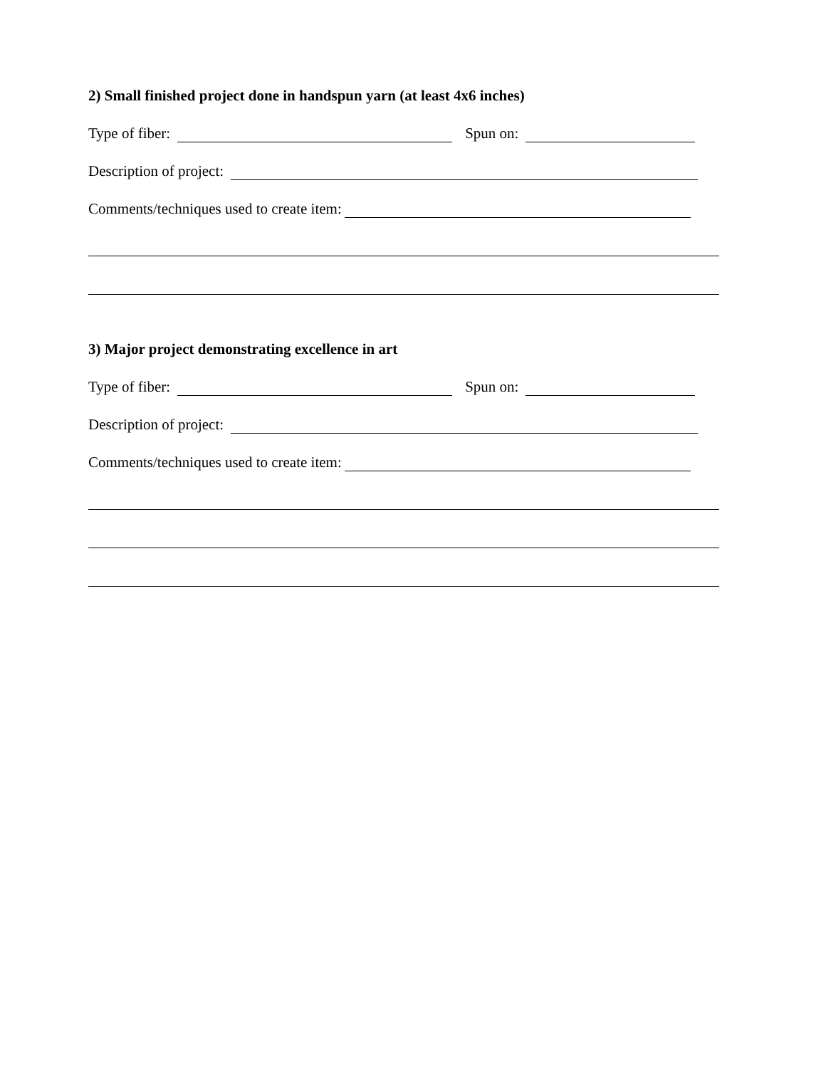2) Small finished project done in handspun yarn (at least 4x6 inches)
Type of fiber: Spun on:
Description of project:
Comments/techniques used to create item:
3) Major project demonstrating excellence in art
Type of fiber: Spun on:
Description of project:
Comments/techniques used to create item: